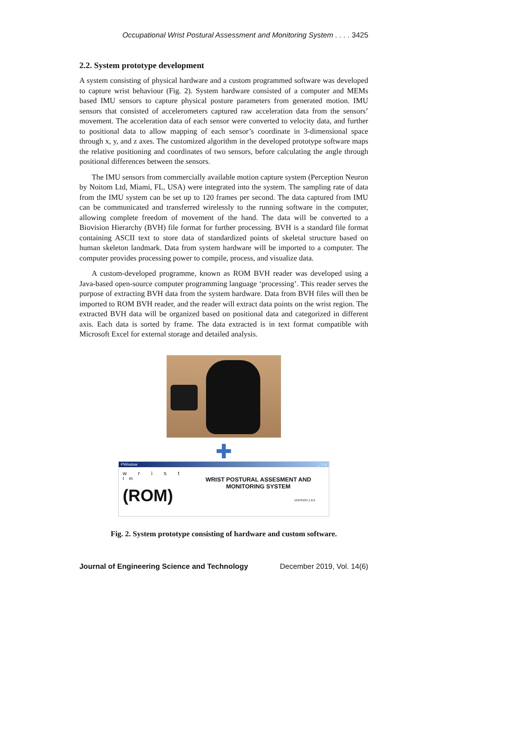Occupational Wrist Postural Assessment and Monitoring System . . . . 3425
2.2. System prototype development
A system consisting of physical hardware and a custom programmed software was developed to capture wrist behaviour (Fig. 2). System hardware consisted of a computer and MEMs based IMU sensors to capture physical posture parameters from generated motion. IMU sensors that consisted of accelerometers captured raw acceleration data from the sensors’ movement. The acceleration data of each sensor were converted to velocity data, and further to positional data to allow mapping of each sensor’s coordinate in 3-dimensional space through x, y, and z axes. The customized algorithm in the developed prototype software maps the relative positioning and coordinates of two sensors, before calculating the angle through positional differences between the sensors.
The IMU sensors from commercially available motion capture system (Perception Neuron by Noitom Ltd, Miami, FL, USA) were integrated into the system. The sampling rate of data from the IMU system can be set up to 120 frames per second. The data captured from IMU can be communicated and transferred wirelessly to the running software in the computer, allowing complete freedom of movement of the hand. The data will be converted to a Biovision Hierarchy (BVH) file format for further processing. BVH is a standard file format containing ASCII text to store data of standardized points of skeletal structure based on human skeleton landmark. Data from system hardware will be imported to a computer. The computer provides processing power to compile, process, and visualize data.
A custom-developed programme, known as ROM BVH reader was developed using a Java-based open-source computer programming language ‘processing’. This reader serves the purpose of extracting BVH data from the system hardware. Data from BVH files will then be imported to ROM BVH reader, and the reader will extract data points on the wrist region. The extracted BVH data will be organized based on positional data and categorized in different axis. Each data is sorted by frame. The data extracted is in text format compatible with Microsoft Excel for external storage and detailed analysis.
✚
PWindow _ □ ×
w r i s t <sup>tm</sup>
(ROM)
WRIST POSTURAL ASSESMENT AND MONITORING SYSTEM
VERSION 1.0.0
Fig. 2. System prototype consisting of hardware and custom software.
Journal of Engineering Science and Technology December 2019, Vol. 14(6)